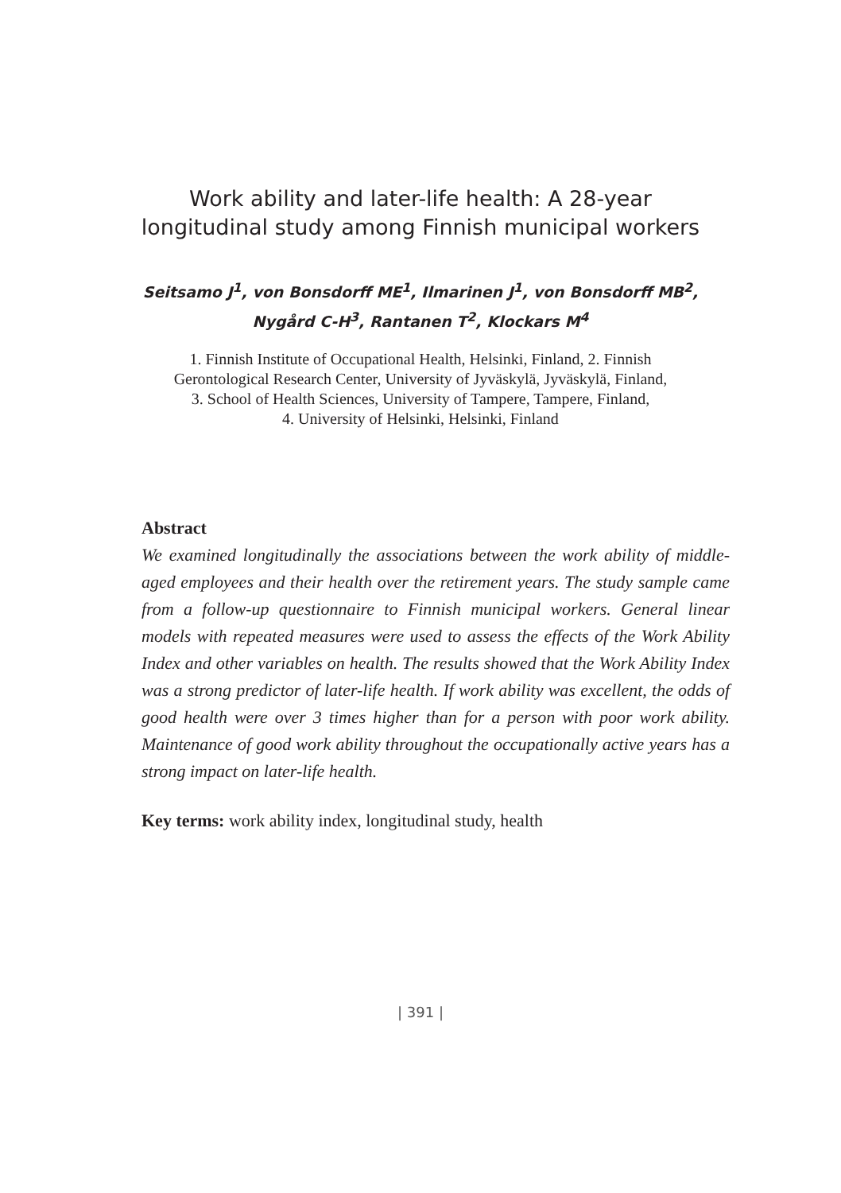Work ability and later-life health: A 28-year
longitudinal study among Finnish municipal workers
Seitsamo J<sup>1</sup>, von Bonsdorff ME<sup>1</sup>, Ilmarinen J<sup>1</sup>, von Bonsdorff MB<sup>2</sup>,
Nygård C-H<sup>3</sup>, Rantanen T<sup>2</sup>, Klockars M<sup>4</sup>
1. Finnish Institute of Occupational Health, Helsinki, Finland, 2. Finnish
Gerontological Research Center, University of Jyväskylä, Jyväskylä, Finland,
3. School of Health Sciences, University of Tampere, Tampere, Finland,
4. University of Helsinki, Helsinki, Finland
Abstract
We examined longitudinally the associations between the work ability of middle-aged employees and their health over the retirement years. The study sample came from a follow-up questionnaire to Finnish municipal workers. General linear models with repeated measures were used to assess the effects of the Work Ability Index and other variables on health. The results showed that the Work Ability Index was a strong predictor of later-life health. If work ability was excellent, the odds of good health were over 3 times higher than for a person with poor work ability. Maintenance of good work ability throughout the occupationally active years has a strong impact on later-life health.
Key terms: work ability index, longitudinal study, health
| 391 |